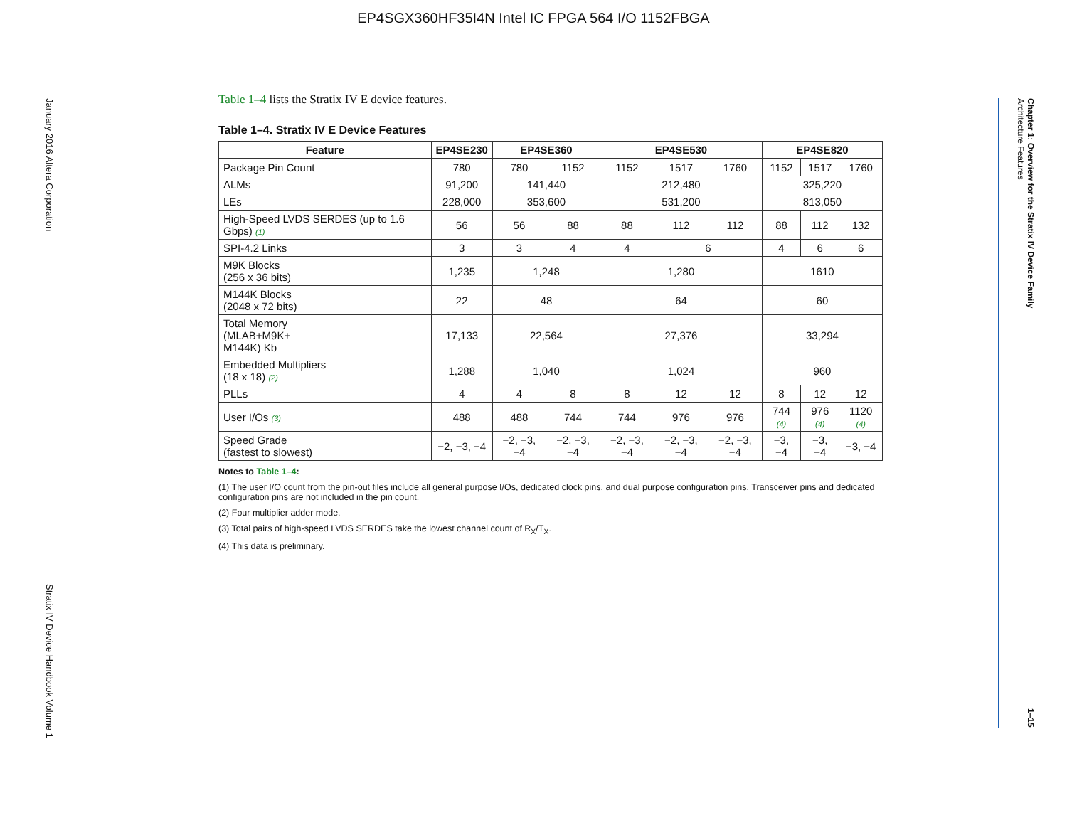EP4SGX360HF35I4N Intel IC FPGA 564 I/O 1152FBGA
January 2016 Altera Corporation Stratix IV Device Handbook Volume 1
Chapter 1: Overview for the Stratix IV Device Family
Architecture Features 1–15
Table 1–4 lists the Stratix IV E device features.
Table 1–4. Stratix IV E Device Features
| Feature | EP4SE230 | EP4SE360 | | EP4SE530 | | | EP4SE820 | | |
| --- | --- | --- | --- | --- | --- | --- | --- | --- | --- |
| Package Pin Count | 780 | 780 | 1152 | 1152 | 1517 | 1760 | 1152 | 1517 | 1760 |
| ALMs | 91,200 | 141,440 | | 212,480 | | | 325,220 | | |
| LEs | 228,000 | 353,600 | | 531,200 | | | 813,050 | | |
| High-Speed LVDS SERDES (up to 1.6 Gbps) (1) | 56 | 56 | 88 | 88 | 112 | 112 | 88 | 112 | 132 |
| SPI-4.2 Links | 3 | 3 | 4 | 4 | 6 | | 4 | 6 | 6 |
| M9K Blocks (256 x 36 bits) | 1,235 | 1,248 | | 1,280 | | | 1610 | | |
| M144K Blocks (2048 x 72 bits) | 22 | 48 | | 64 | | | 60 | | |
| Total Memory (MLAB+M9K+ M144K) Kb | 17,133 | 22,564 | | 27,376 | | | 33,294 | | |
| Embedded Multipliers (18 x 18) (2) | 1,288 | 1,040 | | 1,024 | | | 960 | | |
| PLLs | 4 | 4 | 8 | 8 | 12 | 12 | 8 | 12 | 12 |
| User I/Os (3) | 488 | 488 | 744 | 744 | 976 | 976 | 744 (4) | 976 (4) | 1120 (4) |
| Speed Grade (fastest to slowest) | −2, −3, −4 | −2, −3, −4 | −2, −3, −4 | −2, −3, −4 | −2, −3, −4 | −2, −3, −4 | −3, −4 | −3, −4 | −3, −4 |
Notes to Table 1–4:
(1) The user I/O count from the pin-out files include all general purpose I/Os, dedicated clock pins, and dual purpose configuration pins. Transceiver pins and dedicated configuration pins are not included in the pin count.
(2) Four multiplier adder mode.
(3) Total pairs of high-speed LVDS SERDES take the lowest channel count of R<sub>X</sub>/T<sub>X</sub>.
(4) This data is preliminary.